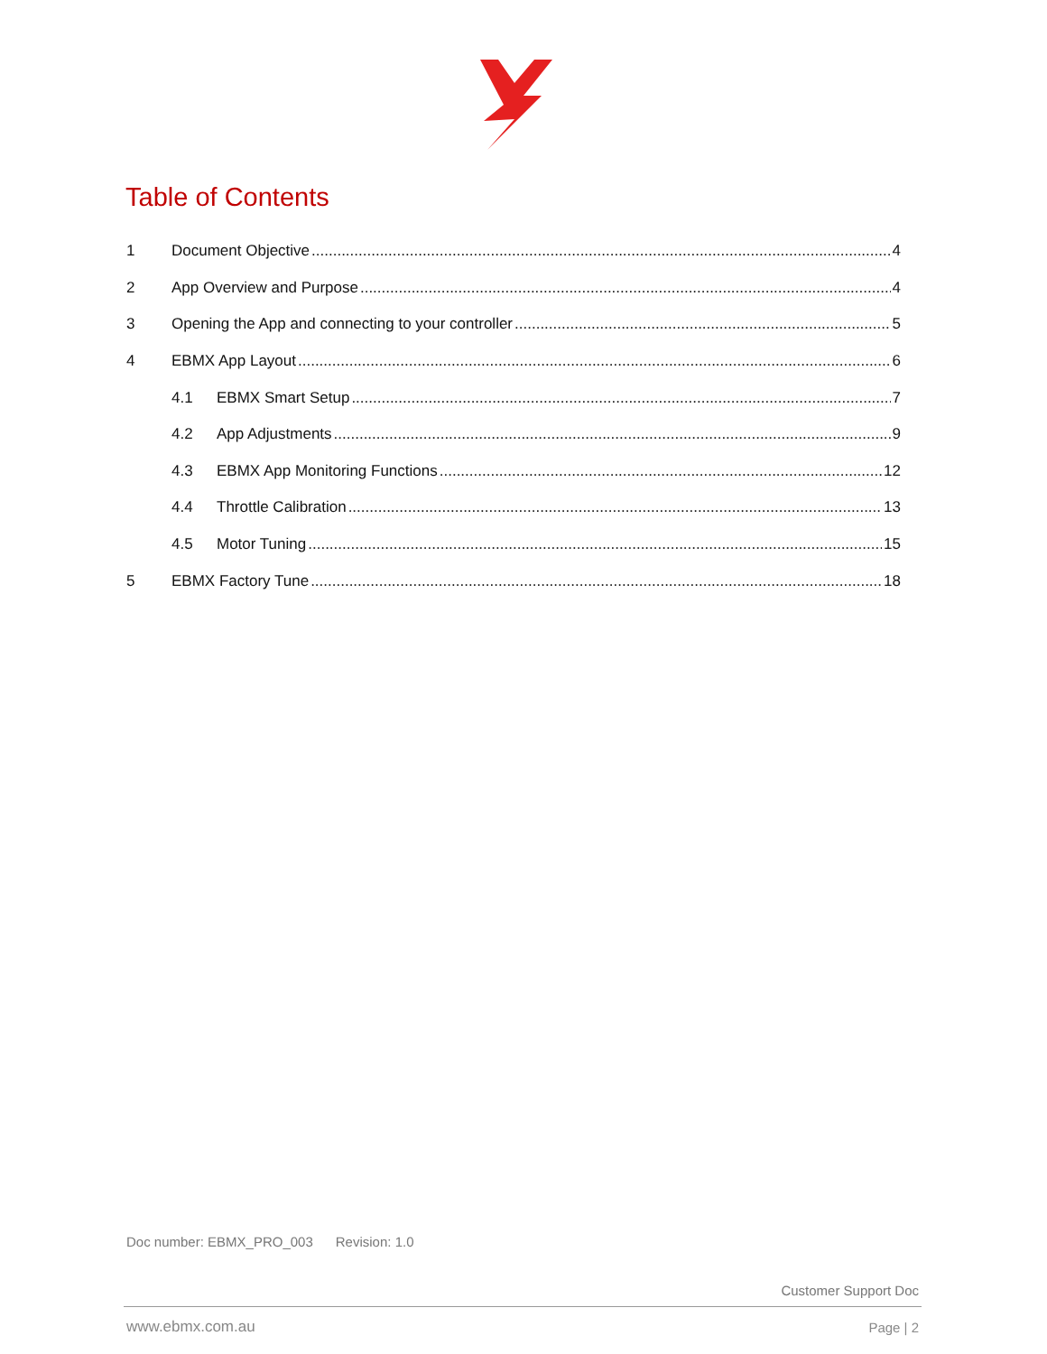Table of Contents
1 Document Objective 4
2 App Overview and Purpose 4
3 Opening the App and connecting to your controller 5
4 EBMX App Layout 6
4.1 EBMX Smart Setup 7
4.2 App Adjustments 9
4.3 EBMX App Monitoring Functions 12
4.4 Throttle Calibration 13
4.5 Motor Tuning 15
5 EBMX Factory Tune 18
Doc number: EBMX_PRO_003 Revision: 1.0
Customer Support Doc
www.ebmx.com.au Page | 2